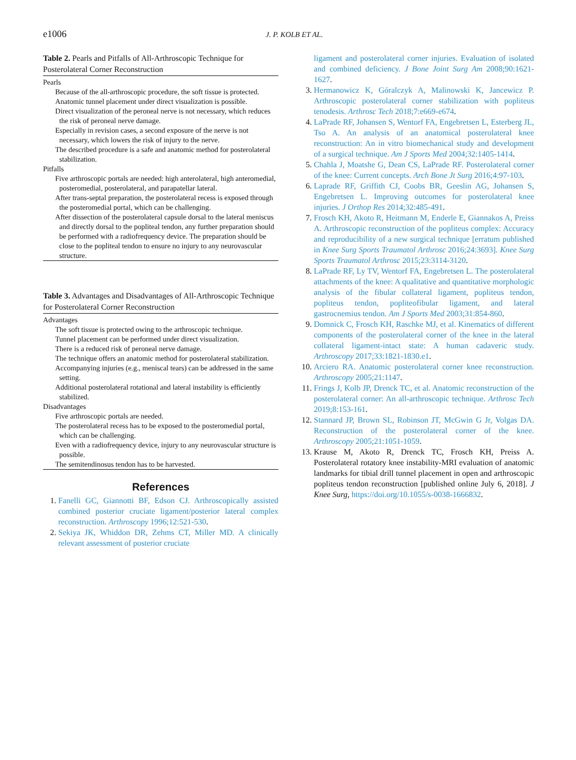e1006 J. P. KOLB ET AL.
Table 2. Pearls and Pitfalls of All-Arthroscopic Technique for Posterolateral Corner Reconstruction
| Pearls |
| Because of the all-arthroscopic procedure, the soft tissue is protected. |
| Anatomic tunnel placement under direct visualization is possible. |
| Direct visualization of the peroneal nerve is not necessary, which reduces the risk of peroneal nerve damage. |
| Especially in revision cases, a second exposure of the nerve is not necessary, which lowers the risk of injury to the nerve. |
| The described procedure is a safe and anatomic method for posterolateral stabilization. |
| Pitfalls |
| Five arthroscopic portals are needed: high anterolateral, high anteromedial, posteromedial, posterolateral, and parapatellar lateral. |
| After trans-septal preparation, the posterolateral recess is exposed through the posteromedial portal, which can be challenging. |
| After dissection of the posterolateral capsule dorsal to the lateral meniscus and directly dorsal to the popliteal tendon, any further preparation should be performed with a radiofrequency device. The preparation should be close to the popliteal tendon to ensure no injury to any neurovascular structure. |
Table 3. Advantages and Disadvantages of All-Arthroscopic Technique for Posterolateral Corner Reconstruction
| Advantages |
| The soft tissue is protected owing to the arthroscopic technique. |
| Tunnel placement can be performed under direct visualization. |
| There is a reduced risk of peroneal nerve damage. |
| The technique offers an anatomic method for posterolateral stabilization. |
| Accompanying injuries (e.g., meniscal tears) can be addressed in the same setting. |
| Additional posterolateral rotational and lateral instability is efficiently stabilized. |
| Disadvantages |
| Five arthroscopic portals are needed. |
| The posterolateral recess has to be exposed to the posteromedial portal, which can be challenging. |
| Even with a radiofrequency device, injury to any neurovascular structure is possible. |
| The semitendinosus tendon has to be harvested. |
References
1. Fanelli GC, Giannotti BF, Edson CJ. Arthroscopically assisted combined posterior cruciate ligament/posterior lateral complex reconstruction. Arthroscopy 1996;12:521-530.
2. Sekiya JK, Whiddon DR, Zehms CT, Miller MD. A clinically relevant assessment of posterior cruciate
ligament and posterolateral corner injuries. Evaluation of isolated and combined deficiency. J Bone Joint Surg Am 2008;90:1621-1627.
3. Hermanowicz K, Góralczyk A, Malinowski K, Jancewicz P. Arthroscopic posterolateral corner stabilization with popliteus tenodesis. Arthrosc Tech 2018;7:e669-e674.
4. LaPrade RF, Johansen S, Wentorf FA, Engebretsen L, Esterberg JL, Tso A. An analysis of an anatomical posterolateral knee reconstruction: An in vitro biomechanical study and development of a surgical technique. Am J Sports Med 2004;32:1405-1414.
5. Chahla J, Moatshe G, Dean CS, LaPrade RF. Posterolateral corner of the knee: Current concepts. Arch Bone Jt Surg 2016;4:97-103.
6. Laprade RF, Griffith CJ, Coobs BR, Geeslin AG, Johansen S, Engebretsen L. Improving outcomes for posterolateral knee injuries. J Orthop Res 2014;32:485-491.
7. Frosch KH, Akoto R, Heitmann M, Enderle E, Giannakos A, Preiss A. Arthroscopic reconstruction of the popliteus complex: Accuracy and reproducibility of a new surgical technique [erratum published in Knee Surg Sports Traumatol Arthrosc 2016;24:3693]. Knee Surg Sports Traumatol Arthrosc 2015;23:3114-3120.
8. LaPrade RF, Ly TV, Wentorf FA, Engebretsen L. The posterolateral attachments of the knee: A qualitative and quantitative morphologic analysis of the fibular collateral ligament, popliteus tendon, popliteus tendon, popliteofibular ligament, and lateral gastrocnemius tendon. Am J Sports Med 2003;31:854-860.
9. Domnick C, Frosch KH, Raschke MJ, et al. Kinematics of different components of the posterolateral corner of the knee in the lateral collateral ligament-intact state: A human cadaveric study. Arthroscopy 2017;33:1821-1830.e1.
10. Arciero RA. Anatomic posterolateral corner knee reconstruction. Arthroscopy 2005;21:1147.
11. Frings J, Kolb JP, Drenck TC, et al. Anatomic reconstruction of the posterolateral corner: An all-arthroscopic technique. Arthrosc Tech 2019;8:153-161.
12. Stannard JP, Brown SL, Robinson JT, McGwin G Jr, Volgas DA. Reconstruction of the posterolateral corner of the knee. Arthroscopy 2005;21:1051-1059.
13. Krause M, Akoto R, Drenck TC, Frosch KH, Preiss A. Posterolateral rotatory knee instability-MRI evaluation of anatomic landmarks for tibial drill tunnel placement in open and arthroscopic popliteus tendon reconstruction [published online July 6, 2018]. J Knee Surg, https://doi.org/10.1055/s-0038-1666832.